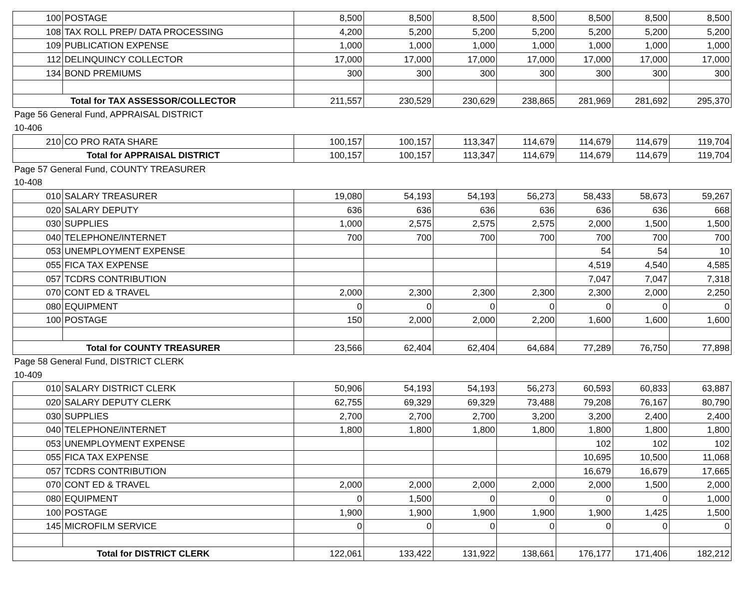| 100 | POSTAGE | 8,500 | 8,500 | 8,500 | 8,500 | 8,500 | 8,500 | 8,500 |
| 108 | TAX ROLL PREP/ DATA PROCESSING | 4,200 | 5,200 | 5,200 | 5,200 | 5,200 | 5,200 | 5,200 |
| 109 | PUBLICATION EXPENSE | 1,000 | 1,000 | 1,000 | 1,000 | 1,000 | 1,000 | 1,000 |
| 112 | DELINQUINCY COLLECTOR | 17,000 | 17,000 | 17,000 | 17,000 | 17,000 | 17,000 | 17,000 |
| 134 | BOND PREMIUMS | 300 | 300 | 300 | 300 | 300 | 300 | 300 |
| Total for TAX ASSESSOR/COLLECTOR | | 211,557 | 230,529 | 230,629 | 238,865 | 281,969 | 281,692 | 295,370 |
| Page 56 General Fund, APPRAISAL DISTRICT | | | | | | | | |
| 10-406 | | | | | | | | |
| 210 | CO PRO RATA SHARE | 100,157 | 100,157 | 113,347 | 114,679 | 114,679 | 114,679 | 119,704 |
| Total for APPRAISAL DISTRICT | | 100,157 | 100,157 | 113,347 | 114,679 | 114,679 | 114,679 | 119,704 |
| Page 57 General Fund, COUNTY TREASURER | | | | | | | | |
| 10-408 | | | | | | | | |
| 010 | SALARY TREASURER | 19,080 | 54,193 | 54,193 | 56,273 | 58,433 | 58,673 | 59,267 |
| 020 | SALARY DEPUTY | 636 | 636 | 636 | 636 | 636 | 636 | 668 |
| 030 | SUPPLIES | 1,000 | 2,575 | 2,575 | 2,575 | 2,000 | 1,500 | 1,500 |
| 040 | TELEPHONE/INTERNET | 700 | 700 | 700 | 700 | 700 | 700 | 700 |
| 053 | UNEMPLOYMENT EXPENSE | | | | | 54 | 54 | 10 |
| 055 | FICA TAX EXPENSE | | | | | 4,519 | 4,540 | 4,585 |
| 057 | TCDRS CONTRIBUTION | | | | | 7,047 | 7,047 | 7,318 |
| 070 | CONT ED & TRAVEL | 2,000 | 2,300 | 2,300 | 2,300 | 2,300 | 2,000 | 2,250 |
| 080 | EQUIPMENT | 0 | 0 | 0 | 0 | 0 | 0 | 0 |
| 100 | POSTAGE | 150 | 2,000 | 2,000 | 2,200 | 1,600 | 1,600 | 1,600 |
| Total for COUNTY TREASURER | | 23,566 | 62,404 | 62,404 | 64,684 | 77,289 | 76,750 | 77,898 |
| Page 58 General Fund, DISTRICT CLERK | | | | | | | | |
| 10-409 | | | | | | | | |
| 010 | SALARY DISTRICT CLERK | 50,906 | 54,193 | 54,193 | 56,273 | 60,593 | 60,833 | 63,887 |
| 020 | SALARY DEPUTY CLERK | 62,755 | 69,329 | 69,329 | 73,488 | 79,208 | 76,167 | 80,790 |
| 030 | SUPPLIES | 2,700 | 2,700 | 2,700 | 3,200 | 3,200 | 2,400 | 2,400 |
| 040 | TELEPHONE/INTERNET | 1,800 | 1,800 | 1,800 | 1,800 | 1,800 | 1,800 | 1,800 |
| 053 | UNEMPLOYMENT EXPENSE | | | | | 102 | 102 | 102 |
| 055 | FICA TAX EXPENSE | | | | | 10,695 | 10,500 | 11,068 |
| 057 | TCDRS CONTRIBUTION | | | | | 16,679 | 16,679 | 17,665 |
| 070 | CONT ED & TRAVEL | 2,000 | 2,000 | 2,000 | 2,000 | 2,000 | 1,500 | 2,000 |
| 080 | EQUIPMENT | 0 | 1,500 | 0 | 0 | 0 | 0 | 1,000 |
| 100 | POSTAGE | 1,900 | 1,900 | 1,900 | 1,900 | 1,900 | 1,425 | 1,500 |
| 145 | MICROFILM SERVICE | 0 | 0 | 0 | 0 | 0 | 0 | 0 |
| Total for DISTRICT CLERK | | 122,061 | 133,422 | 131,922 | 138,661 | 176,177 | 171,406 | 182,212 |